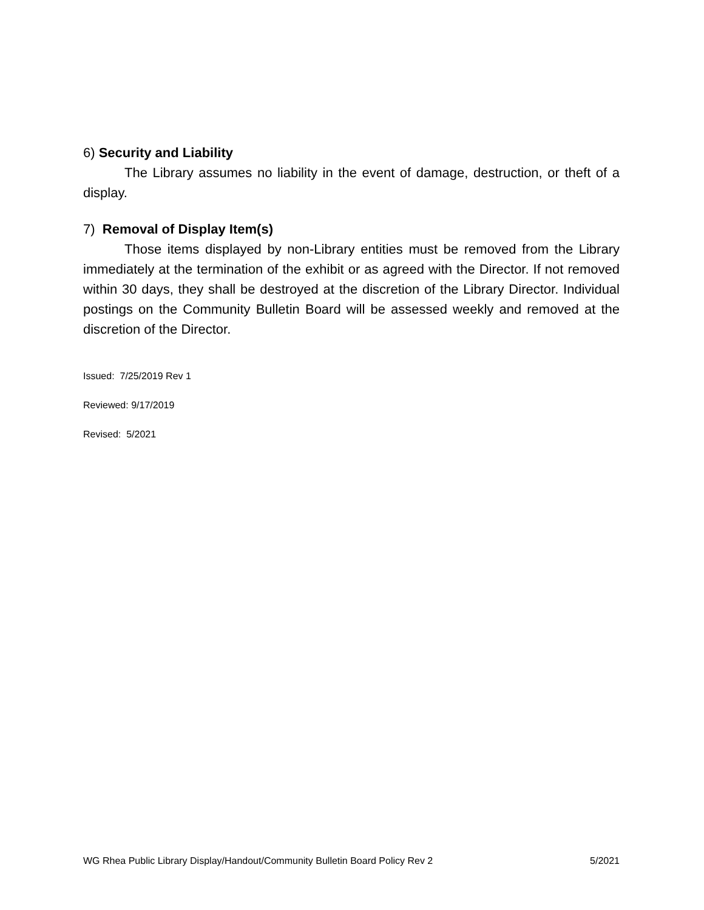6) Security and Liability
The Library assumes no liability in the event of damage, destruction, or theft of a display.
7) Removal of Display Item(s)
Those items displayed by non-Library entities must be removed from the Library immediately at the termination of the exhibit or as agreed with the Director. If not removed within 30 days, they shall be destroyed at the discretion of the Library Director. Individual postings on the Community Bulletin Board will be assessed weekly and removed at the discretion of the Director.
Issued: 7/25/2019 Rev 1
Reviewed: 9/17/2019
Revised: 5/2021
WG Rhea Public Library Display/Handout/Community Bulletin Board Policy Rev 2 5/2021